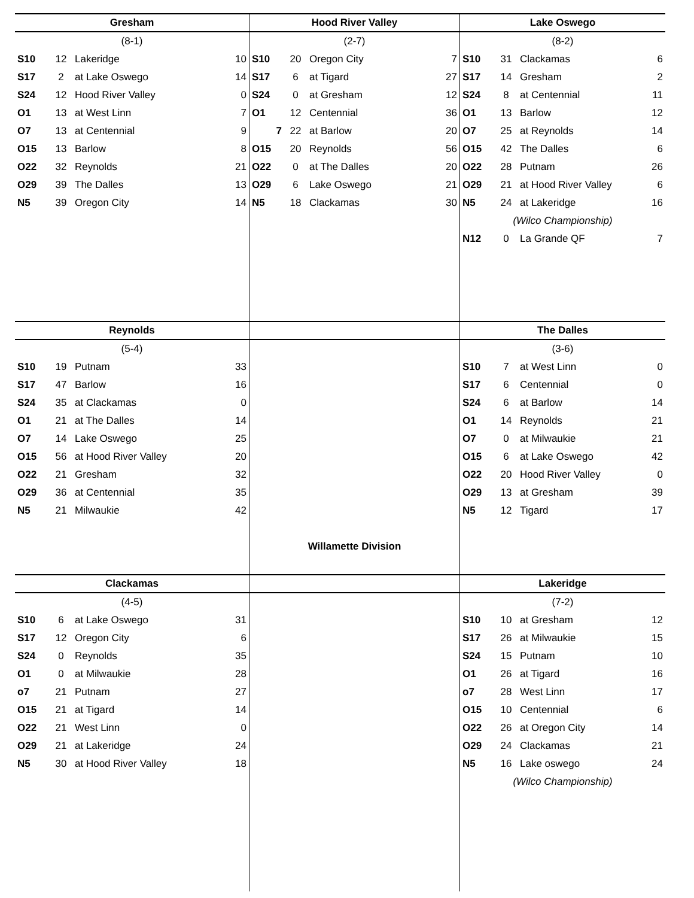| Gresham | | | |
| --- | --- | --- | --- |
| (8-1) | | | |
| S10 | 12 | Lakeridge | 10 |
| S17 | 2 | at Lake Oswego | 14 |
| S24 | 12 | Hood River Valley | 0 |
| O1 | 13 | at West Linn | 7 |
| O7 | 13 | at Centennial | 9 |
| O15 | 13 | Barlow | 8 |
| O22 | 32 | Reynolds | 21 |
| O29 | 39 | The Dalles | 13 |
| N5 | 39 | Oregon City | 14 |
| Hood River Valley | | | |
| --- | --- | --- | --- |
| (2-7) | | | |
| S10 | 20 | Oregon City | 7 |
| S17 | 6 | at Tigard | 27 |
| S24 | 0 | at Gresham | 12 |
| O1 | 12 | Centennial | 36 |
| 7 | 22 | at Barlow | 20 |
| O15 | 20 | Reynolds | 56 |
| O22 | 0 | at The Dalles | 20 |
| O29 | 6 | Lake Oswego | 21 |
| N5 | 18 | Clackamas | 30 |
| Lake Oswego | | | |
| --- | --- | --- | --- |
| (8-2) | | | |
| S10 | 31 | Clackamas | 6 |
| S17 | 14 | Gresham | 2 |
| S24 | 8 | at Centennial | 11 |
| O1 | 13 | Barlow | 12 |
| O7 | 25 | at Reynolds | 14 |
| O15 | 42 | The Dalles | 6 |
| O22 | 28 | Putnam | 26 |
| O29 | 21 | at Hood River Valley | 6 |
| N5 | 24 | at Lakeridge | 16 |
| (Wilco Championship) | | | |
| N12 | 0 | La Grande QF | 7 |
| Reynolds | | | |
| --- | --- | --- | --- |
| (5-4) | | | |
| S10 | 19 | Putnam | 33 |
| S17 | 47 | Barlow | 16 |
| S24 | 35 | at Clackamas | 0 |
| O1 | 21 | at The Dalles | 14 |
| O7 | 14 | Lake Oswego | 25 |
| O15 | 56 | at Hood River Valley | 20 |
| O22 | 21 | Gresham | 32 |
| O29 | 36 | at Centennial | 35 |
| N5 | 21 | Milwaukie | 42 |
Willamette Division
| The Dalles | | | |
| --- | --- | --- | --- |
| (3-6) | | | |
| S10 | 7 | at West Linn | 0 |
| S17 | 6 | Centennial | 0 |
| S24 | 6 | at Barlow | 14 |
| O1 | 14 | Reynolds | 21 |
| O7 | 0 | at Milwaukie | 21 |
| O15 | 6 | at Lake Oswego | 42 |
| O22 | 20 | Hood River Valley | 0 |
| O29 | 13 | at Gresham | 39 |
| N5 | 12 | Tigard | 17 |
| Clackamas | | | |
| --- | --- | --- | --- |
| (4-5) | | | |
| S10 | 6 | at Lake Oswego | 31 |
| S17 | 12 | Oregon City | 6 |
| S24 | 0 | Reynolds | 35 |
| O1 | 0 | at Milwaukie | 28 |
| o7 | 21 | Putnam | 27 |
| O15 | 21 | at Tigard | 14 |
| O22 | 21 | West Linn | 0 |
| O29 | 21 | at Lakeridge | 24 |
| N5 | 30 | at Hood River Valley | 18 |
| Lakeridge | | | |
| --- | --- | --- | --- |
| (7-2) | | | |
| S10 | 10 | at Gresham | 12 |
| S17 | 26 | at Milwaukie | 15 |
| S24 | 15 | Putnam | 10 |
| O1 | 26 | at Tigard | 16 |
| o7 | 28 | West Linn | 17 |
| O15 | 10 | Centennial | 6 |
| O22 | 26 | at Oregon City | 14 |
| O29 | 24 | Clackamas | 21 |
| N5 | 16 | Lake oswego | 24 |
| (Wilco Championship) | | | |